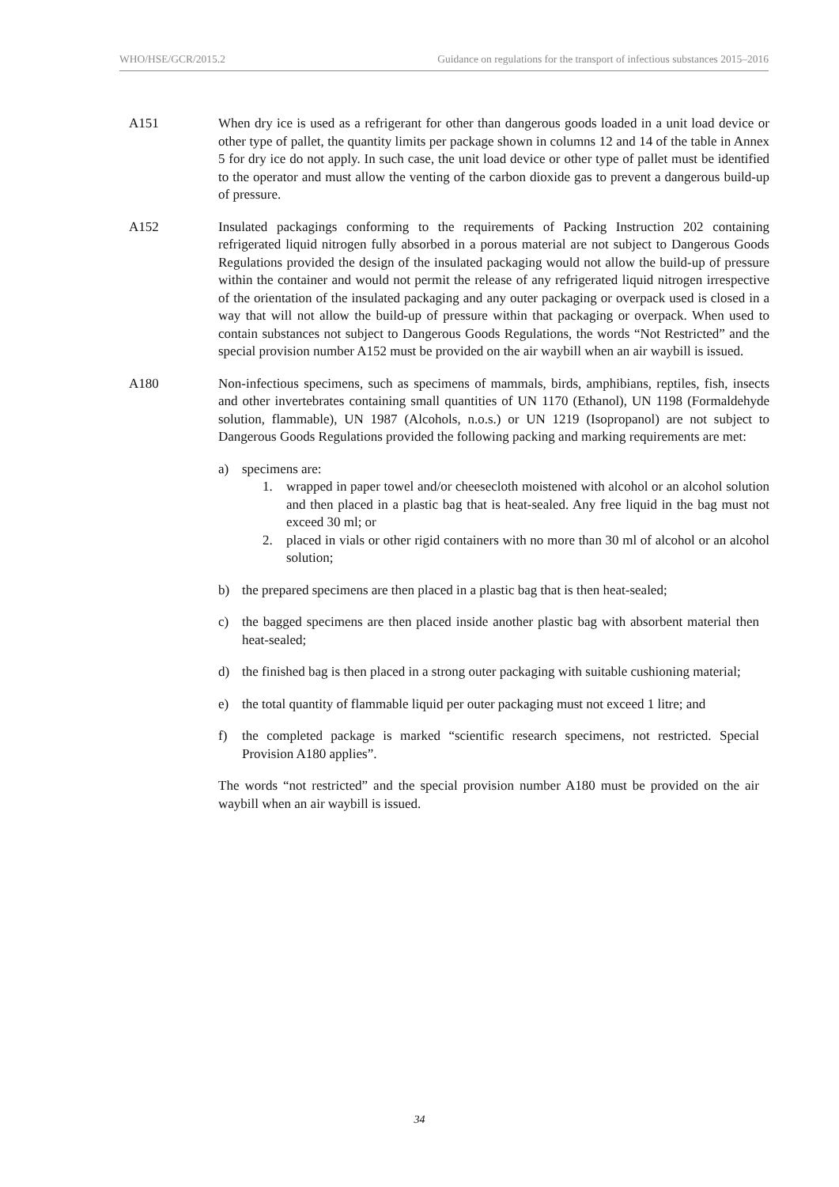WHO/HSE/GCR/2015.2 Guidance on regulations for the transport of infectious substances 2015–2016
A151 When dry ice is used as a refrigerant for other than dangerous goods loaded in a unit load device or other type of pallet, the quantity limits per package shown in columns 12 and 14 of the table in Annex 5 for dry ice do not apply. In such case, the unit load device or other type of pallet must be identified to the operator and must allow the venting of the carbon dioxide gas to prevent a dangerous build-up of pressure.
A152 Insulated packagings conforming to the requirements of Packing Instruction 202 containing refrigerated liquid nitrogen fully absorbed in a porous material are not subject to Dangerous Goods Regulations provided the design of the insulated packaging would not allow the build-up of pressure within the container and would not permit the release of any refrigerated liquid nitrogen irrespective of the orientation of the insulated packaging and any outer packaging or overpack used is closed in a way that will not allow the build-up of pressure within that packaging or overpack. When used to contain substances not subject to Dangerous Goods Regulations, the words “Not Restricted” and the special provision number A152 must be provided on the air waybill when an air waybill is issued.
A180 Non-infectious specimens, such as specimens of mammals, birds, amphibians, reptiles, fish, insects and other invertebrates containing small quantities of UN 1170 (Ethanol), UN 1198 (Formaldehyde solution, flammable), UN 1987 (Alcohols, n.o.s.) or UN 1219 (Isopropanol) are not subject to Dangerous Goods Regulations provided the following packing and marking requirements are met:
a) specimens are:
1. wrapped in paper towel and/or cheesecloth moistened with alcohol or an alcohol solution and then placed in a plastic bag that is heat-sealed. Any free liquid in the bag must not exceed 30 ml; or
2. placed in vials or other rigid containers with no more than 30 ml of alcohol or an alcohol solution;
b) the prepared specimens are then placed in a plastic bag that is then heat-sealed;
c) the bagged specimens are then placed inside another plastic bag with absorbent material then heat-sealed;
d) the finished bag is then placed in a strong outer packaging with suitable cushioning material;
e) the total quantity of flammable liquid per outer packaging must not exceed 1 litre; and
f) the completed package is marked “scientific research specimens, not restricted. Special Provision A180 applies”.
The words “not restricted” and the special provision number A180 must be provided on the air waybill when an air waybill is issued.
34